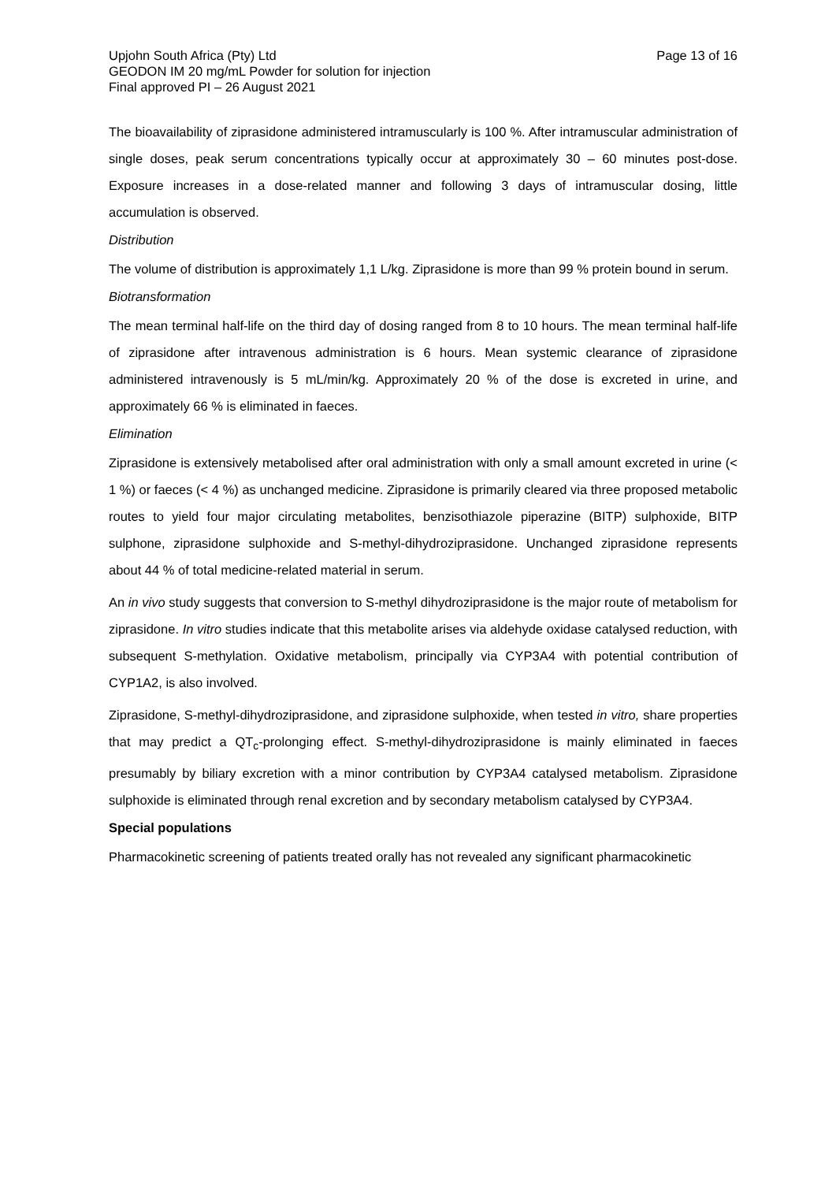Upjohn South Africa (Pty) Ltd
GEODON IM 20 mg/mL Powder for solution for injection
Final approved PI – 26 August 2021
Page 13 of 16
The bioavailability of ziprasidone administered intramuscularly is 100 %. After intramuscular administration of single doses, peak serum concentrations typically occur at approximately 30 – 60 minutes post-dose. Exposure increases in a dose-related manner and following 3 days of intramuscular dosing, little accumulation is observed.
Distribution
The volume of distribution is approximately 1,1 L/kg. Ziprasidone is more than 99 % protein bound in serum.
Biotransformation
The mean terminal half-life on the third day of dosing ranged from 8 to 10 hours. The mean terminal half-life of ziprasidone after intravenous administration is 6 hours. Mean systemic clearance of ziprasidone administered intravenously is 5 mL/min/kg. Approximately 20 % of the dose is excreted in urine, and approximately 66 % is eliminated in faeces.
Elimination
Ziprasidone is extensively metabolised after oral administration with only a small amount excreted in urine (< 1 %) or faeces (< 4 %) as unchanged medicine. Ziprasidone is primarily cleared via three proposed metabolic routes to yield four major circulating metabolites, benzisothiazole piperazine (BITP) sulphoxide, BITP sulphone, ziprasidone sulphoxide and S-methyl-dihydroziprasidone. Unchanged ziprasidone represents about 44 % of total medicine-related material in serum.
An in vivo study suggests that conversion to S-methyl dihydroziprasidone is the major route of metabolism for ziprasidone. In vitro studies indicate that this metabolite arises via aldehyde oxidase catalysed reduction, with subsequent S-methylation. Oxidative metabolism, principally via CYP3A4 with potential contribution of CYP1A2, is also involved.
Ziprasidone, S-methyl-dihydroziprasidone, and ziprasidone sulphoxide, when tested in vitro, share properties that may predict a QT<sub>c</sub>-prolonging effect. S-methyl-dihydroziprasidone is mainly eliminated in faeces presumably by biliary excretion with a minor contribution by CYP3A4 catalysed metabolism. Ziprasidone sulphoxide is eliminated through renal excretion and by secondary metabolism catalysed by CYP3A4.
Special populations
Pharmacokinetic screening of patients treated orally has not revealed any significant pharmacokinetic